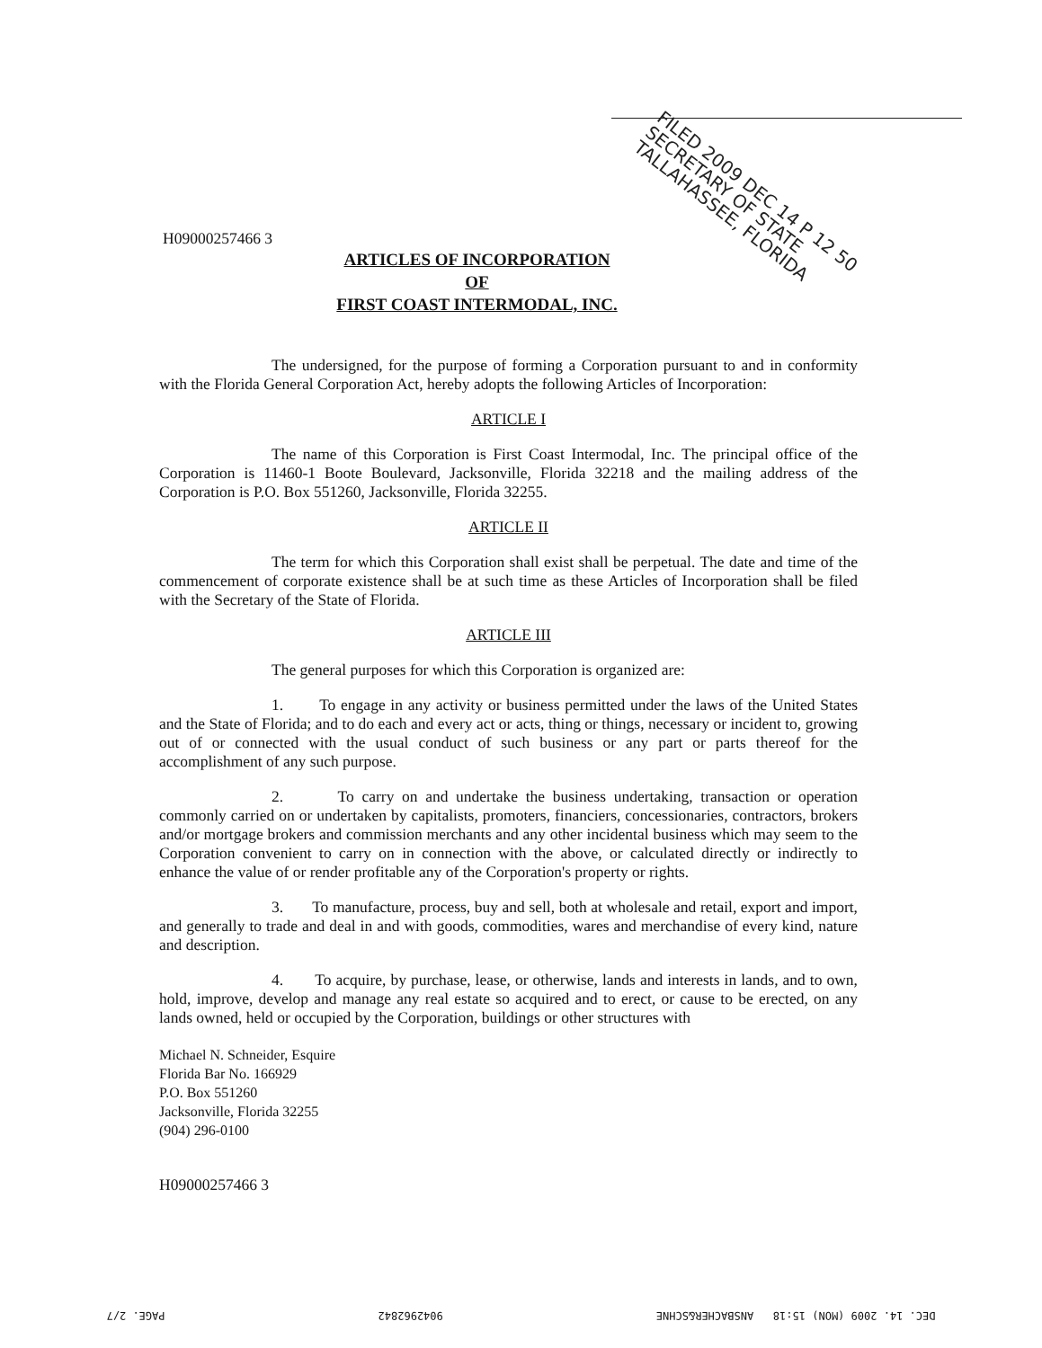FILED 2009 DEC 14 P 12 50
SECRETARY OF STATE
TALLAHASSEE, FLORIDA
H09000257466 3
ARTICLES OF INCORPORATION
OF
FIRST COAST INTERMODAL, INC.
The undersigned, for the purpose of forming a Corporation pursuant to and in conformity with the Florida General Corporation Act, hereby adopts the following Articles of Incorporation:
ARTICLE I
The name of this Corporation is First Coast Intermodal, Inc. The principal office of the Corporation is 11460-1 Boote Boulevard, Jacksonville, Florida 32218 and the mailing address of the Corporation is P.O. Box 551260, Jacksonville, Florida 32255.
ARTICLE II
The term for which this Corporation shall exist shall be perpetual. The date and time of the commencement of corporate existence shall be at such time as these Articles of Incorporation shall be filed with the Secretary of the State of Florida.
ARTICLE III
The general purposes for which this Corporation is organized are:
1. To engage in any activity or business permitted under the laws of the United States and the State of Florida; and to do each and every act or acts, thing or things, necessary or incident to, growing out of or connected with the usual conduct of such business or any part or parts thereof for the accomplishment of any such purpose.
2. To carry on and undertake the business undertaking, transaction or operation commonly carried on or undertaken by capitalists, promoters, financiers, concessionaries, contractors, brokers and/or mortgage brokers and commission merchants and any other incidental business which may seem to the Corporation convenient to carry on in connection with the above, or calculated directly or indirectly to enhance the value of or render profitable any of the Corporation's property or rights.
3. To manufacture, process, buy and sell, both at wholesale and retail, export and import, and generally to trade and deal in and with goods, commodities, wares and merchandise of every kind, nature and description.
4. To acquire, by purchase, lease, or otherwise, lands and interests in lands, and to own, hold, improve, develop and manage any real estate so acquired and to erect, or cause to be erected, on any lands owned, held or occupied by the Corporation, buildings or other structures with
Michael N. Schneider, Esquire
Florida Bar No. 166929
P.O. Box 551260
Jacksonville, Florida 32255
(904) 296-0100
H09000257466 3
DEC. 14. 2009 (MON) 15:18 ANSBACHER&SCHNE 9042962842 PAGE. 2/7